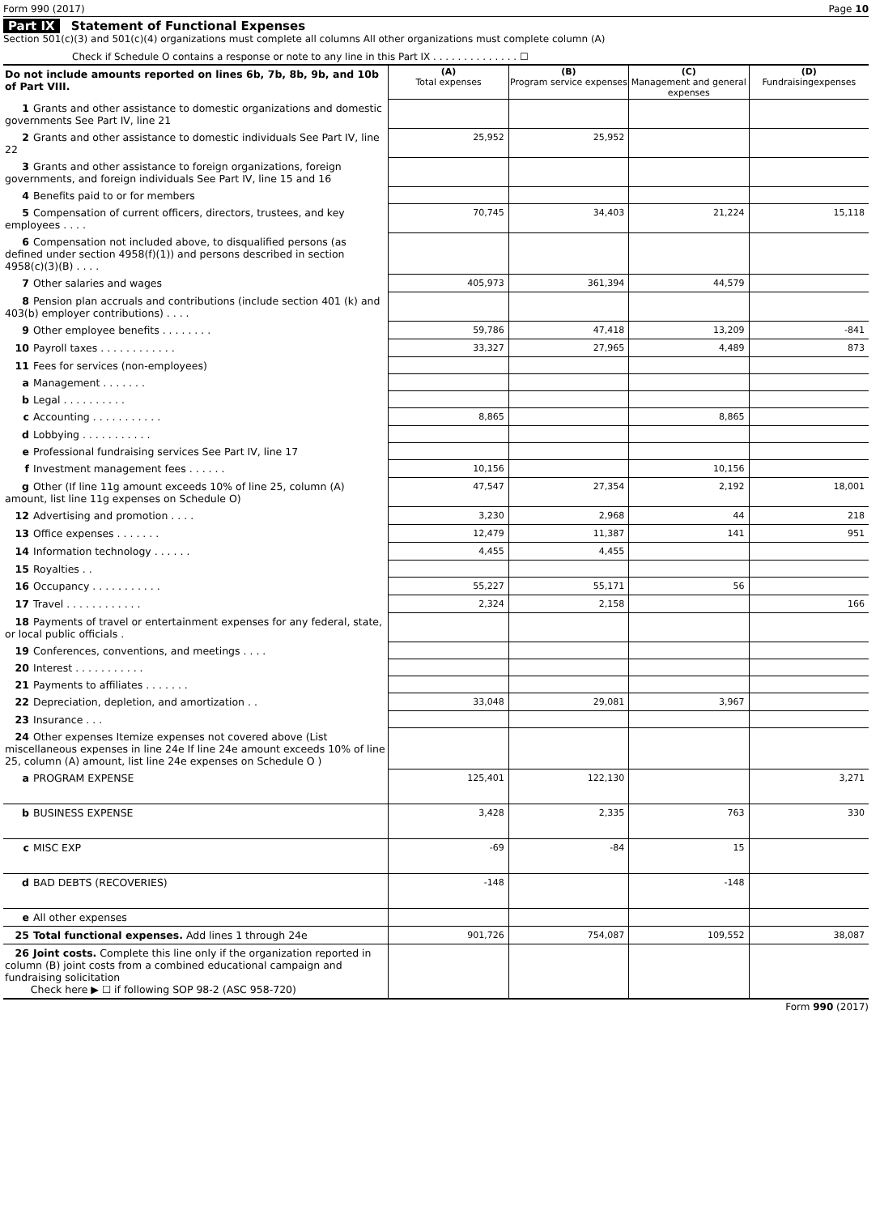Form 990 (2017) Page 10
Part IX Statement of Functional Expenses
Section 501(c)(3) and 501(c)(4) organizations must complete all columns All other organizations must complete column (A)
Check if Schedule O contains a response or note to any line in this Part IX . . . . . . . . . . . . . . ☐
| Do not include amounts reported on lines 6b, 7b, 8b, 9b, and 10b of Part VIII. | (A) Total expenses | (B) Program service expenses | (C) Management and general expenses | (D) Fundraisingexpenses |
| 1 Grants and other assistance to domestic organizations and domestic governments See Part IV, line 21 | | | | |
| 2 Grants and other assistance to domestic individuals See Part IV, line 22 | 25,952 | 25,952 | | |
| 3 Grants and other assistance to foreign organizations, foreign governments, and foreign individuals See Part IV, line 15 and 16 | | | | |
| 4 Benefits paid to or for members | | | | |
| 5 Compensation of current officers, directors, trustees, and key employees . . . . | 70,745 | 34,403 | 21,224 | 15,118 |
| 6 Compensation not included above, to disqualified persons (as defined under section 4958(f)(1)) and persons described in section 4958(c)(3)(B) . . . . | | | | |
| 7 Other salaries and wages | 405,973 | 361,394 | 44,579 | |
| 8 Pension plan accruals and contributions (include section 401 (k) and 403(b) employer contributions) . . . . | | | | |
| 9 Other employee benefits . . . . . . . . | 59,786 | 47,418 | 13,209 | -841 |
| 10 Payroll taxes . . . . . . . . . . . . | 33,327 | 27,965 | 4,489 | 873 |
| 11 Fees for services (non-employees) | | | | |
| a Management . . . . . . . | | | | |
| b Legal . . . . . . . . . . | | | | |
| c Accounting . . . . . . . . . . . | 8,865 | | 8,865 | |
| d Lobbying . . . . . . . . . . . | | | | |
| e Professional fundraising services See Part IV, line 17 | | | | |
| f Investment management fees . . . . . . | 10,156 | | 10,156 | |
| g Other (If line 11g amount exceeds 10% of line 25, column (A) amount, list line 11g expenses on Schedule O) | 47,547 | 27,354 | 2,192 | 18,001 |
| 12 Advertising and promotion . . . . | 3,230 | 2,968 | 44 | 218 |
| 13 Office expenses . . . . . . . | 12,479 | 11,387 | 141 | 951 |
| 14 Information technology . . . . . . | 4,455 | 4,455 | | |
| 15 Royalties . . | | | | |
| 16 Occupancy . . . . . . . . . . . | 55,227 | 55,171 | 56 | |
| 17 Travel . . . . . . . . . . . . | 2,324 | 2,158 | | 166 |
| 18 Payments of travel or entertainment expenses for any federal, state, or local public officials . | | | | |
| 19 Conferences, conventions, and meetings . . . . | | | | |
| 20 Interest . . . . . . . . . . . | | | | |
| 21 Payments to affiliates . . . . . . . | | | | |
| 22 Depreciation, depletion, and amortization . . | 33,048 | 29,081 | 3,967 | |
| 23 Insurance . . . | | | | |
| 24 Other expenses Itemize expenses not covered above (List miscellaneous expenses in line 24e If line 24e amount exceeds 10% of line 25, column (A) amount, list line 24e expenses on Schedule O ) | | | | |
| a PROGRAM EXPENSE | 125,401 | 122,130 | | 3,271 |
| b BUSINESS EXPENSE | 3,428 | 2,335 | 763 | 330 |
| c MISC EXP | -69 | -84 | 15 | |
| d BAD DEBTS (RECOVERIES) | -148 | | -148 | |
| e All other expenses | | | | |
| 25 Total functional expenses. Add lines 1 through 24e | 901,726 | 754,087 | 109,552 | 38,087 |
| 26 Joint costs. Complete this line only if the organization reported in column (B) joint costs from a combined educational campaign and fundraising solicitation Check here ▶ ☐ if following SOP 98-2 (ASC 958-720) | | | | |
Form 990 (2017)